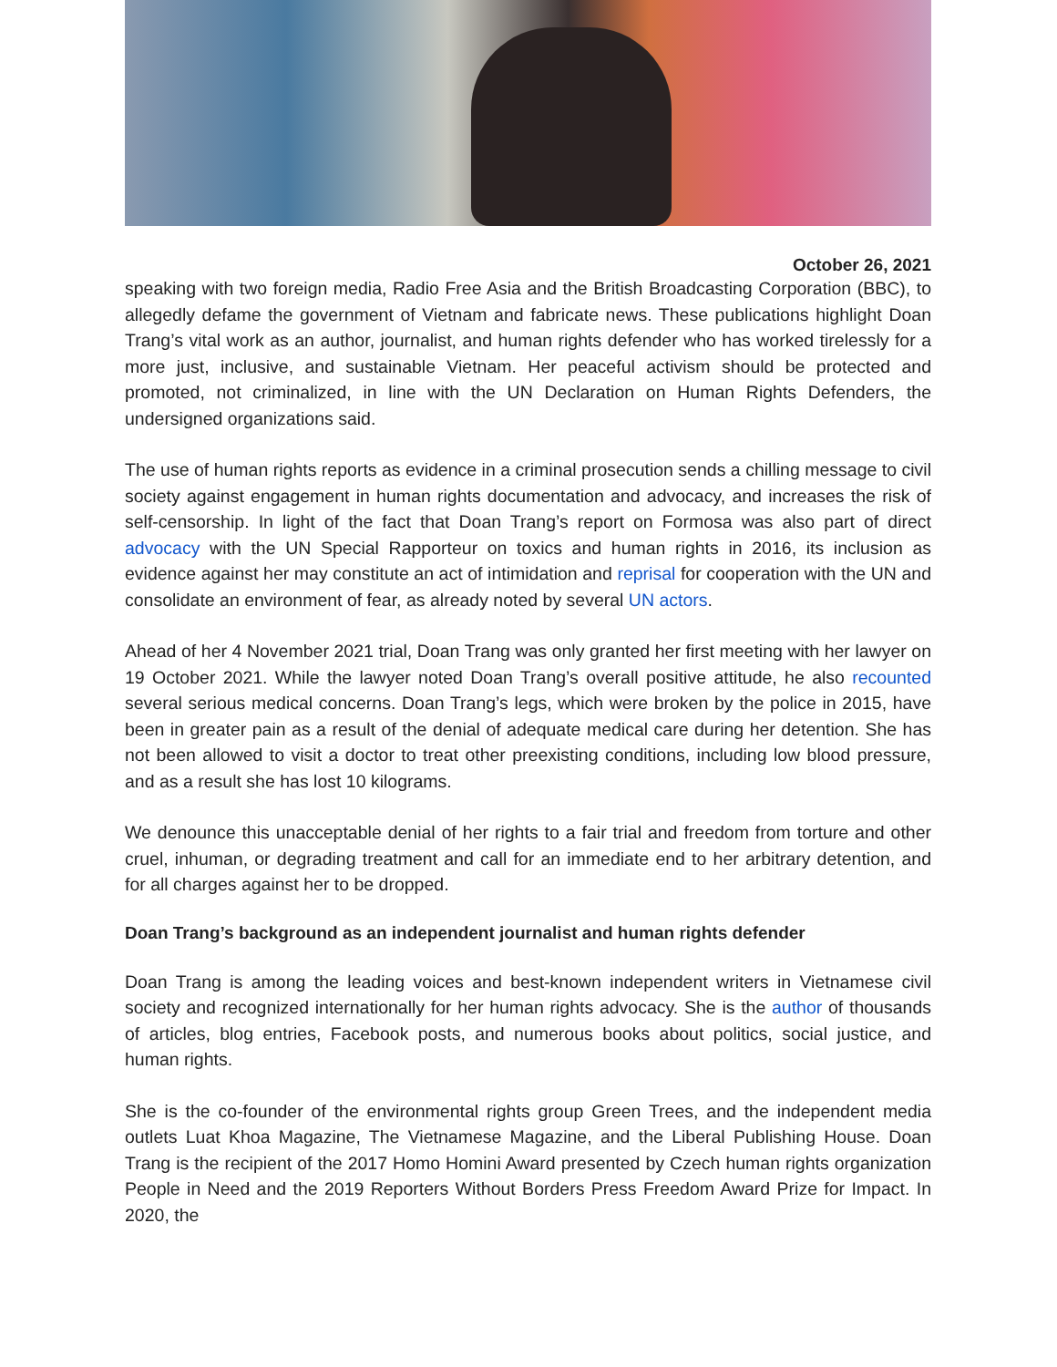October 26, 2021
speaking with two foreign media, Radio Free Asia and the British Broadcasting Corporation (BBC), to allegedly defame the government of Vietnam and fabricate news. These publications highlight Doan Trang’s vital work as an author, journalist, and human rights defender who has worked tirelessly for a more just, inclusive, and sustainable Vietnam. Her peaceful activism should be protected and promoted, not criminalized, in line with the UN Declaration on Human Rights Defenders, the undersigned organizations said.
The use of human rights reports as evidence in a criminal prosecution sends a chilling message to civil society against engagement in human rights documentation and advocacy, and increases the risk of self-censorship. In light of the fact that Doan Trang’s report on Formosa was also part of direct advocacy with the UN Special Rapporteur on toxics and human rights in 2016, its inclusion as evidence against her may constitute an act of intimidation and reprisal for cooperation with the UN and consolidate an environment of fear, as already noted by several UN actors.
Ahead of her 4 November 2021 trial, Doan Trang was only granted her first meeting with her lawyer on 19 October 2021. While the lawyer noted Doan Trang’s overall positive attitude, he also recounted several serious medical concerns. Doan Trang’s legs, which were broken by the police in 2015, have been in greater pain as a result of the denial of adequate medical care during her detention. She has not been allowed to visit a doctor to treat other preexisting conditions, including low blood pressure, and as a result she has lost 10 kilograms.
We denounce this unacceptable denial of her rights to a fair trial and freedom from torture and other cruel, inhuman, or degrading treatment and call for an immediate end to her arbitrary detention, and for all charges against her to be dropped.
Doan Trang’s background as an independent journalist and human rights defender
Doan Trang is among the leading voices and best-known independent writers in Vietnamese civil society and recognized internationally for her human rights advocacy. She is the author of thousands of articles, blog entries, Facebook posts, and numerous books about politics, social justice, and human rights.
She is the co-founder of the environmental rights group Green Trees, and the independent media outlets Luat Khoa Magazine, The Vietnamese Magazine, and the Liberal Publishing House. Doan Trang is the recipient of the 2017 Homo Homini Award presented by Czech human rights organization People in Need and the 2019 Reporters Without Borders Press Freedom Award Prize for Impact. In 2020, the